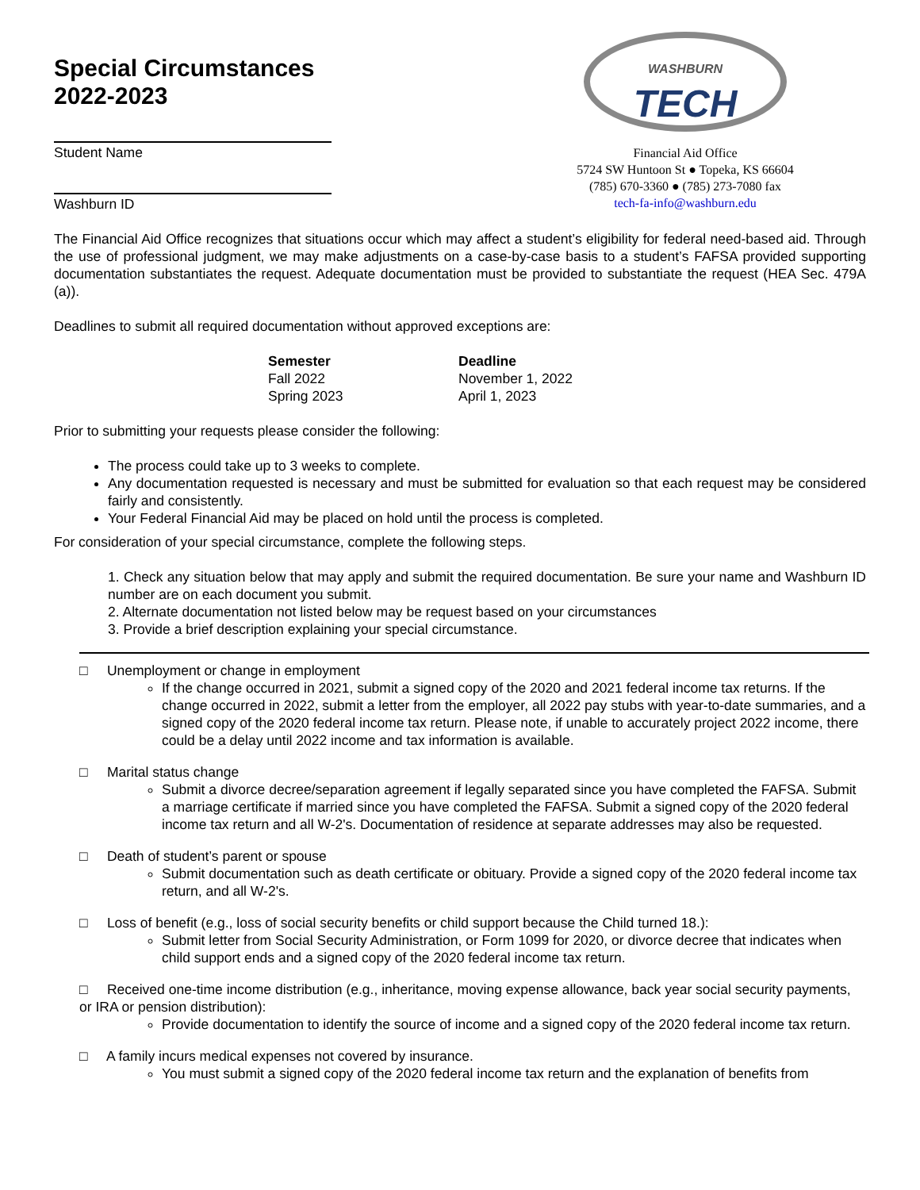Special Circumstances
2022-2023
Student Name
Washburn ID
WASHBURN TECH
Financial Aid Office
5724 SW Huntoon St ● Topeka, KS 66604
(785) 670-3360 ● (785) 273-7080 fax
tech-fa-info@washburn.edu
The Financial Aid Office recognizes that situations occur which may affect a student’s eligibility for federal need-based aid. Through the use of professional judgment, we may make adjustments on a case-by-case basis to a student’s FAFSA provided supporting documentation substantiates the request. Adequate documentation must be provided to substantiate the request (HEA Sec. 479A (a)).
Deadlines to submit all required documentation without approved exceptions are:
| Semester | Deadline |
| --- | --- |
| Fall 2022 | November 1, 2022 |
| Spring 2023 | April 1, 2023 |
Prior to submitting your requests please consider the following:
The process could take up to 3 weeks to complete.
Any documentation requested is necessary and must be submitted for evaluation so that each request may be considered fairly and consistently.
Your Federal Financial Aid may be placed on hold until the process is completed.
For consideration of your special circumstance, complete the following steps.
1. Check any situation below that may apply and submit the required documentation. Be sure your name and Washburn ID number are on each document you submit.
2. Alternate documentation not listed below may be request based on your circumstances
3. Provide a brief description explaining your special circumstance.
□ Unemployment or change in employment
If the change occurred in 2021, submit a signed copy of the 2020 and 2021 federal income tax returns. If the change occurred in 2022, submit a letter from the employer, all 2022 pay stubs with year-to-date summaries, and a signed copy of the 2020 federal income tax return. Please note, if unable to accurately project 2022 income, there could be a delay until 2022 income and tax information is available.
□ Marital status change
Submit a divorce decree/separation agreement if legally separated since you have completed the FAFSA. Submit a marriage certificate if married since you have completed the FAFSA. Submit a signed copy of the 2020 federal income tax return and all W-2's. Documentation of residence at separate addresses may also be requested.
□ Death of student’s parent or spouse
Submit documentation such as death certificate or obituary. Provide a signed copy of the 2020 federal income tax return, and all W-2's.
□ Loss of benefit (e.g., loss of social security benefits or child support because the Child turned 18.):
Submit letter from Social Security Administration, or Form 1099 for 2020, or divorce decree that indicates when child support ends and a signed copy of the 2020 federal income tax return.
□ Received one-time income distribution (e.g., inheritance, moving expense allowance, back year social security payments, or IRA or pension distribution):
Provide documentation to identify the source of income and a signed copy of the 2020 federal income tax return.
□ A family incurs medical expenses not covered by insurance.
You must submit a signed copy of the 2020 federal income tax return and the explanation of benefits from